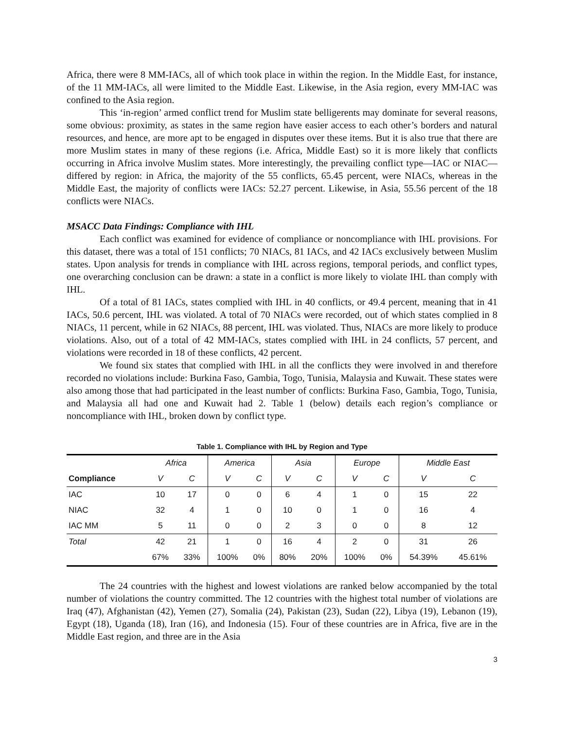Africa, there were 8 MM-IACs, all of which took place in within the region. In the Middle East, for instance, of the 11 MM-IACs, all were limited to the Middle East. Likewise, in the Asia region, every MM-IAC was confined to the Asia region.
This ‘in-region’ armed conflict trend for Muslim state belligerents may dominate for several reasons, some obvious: proximity, as states in the same region have easier access to each other’s borders and natural resources, and hence, are more apt to be engaged in disputes over these items. But it is also true that there are more Muslim states in many of these regions (i.e. Africa, Middle East) so it is more likely that conflicts occurring in Africa involve Muslim states. More interestingly, the prevailing conflict type—IAC or NIAC—differed by region: in Africa, the majority of the 55 conflicts, 65.45 percent, were NIACs, whereas in the Middle East, the majority of conflicts were IACs: 52.27 percent. Likewise, in Asia, 55.56 percent of the 18 conflicts were NIACs.
MSACC Data Findings: Compliance with IHL
Each conflict was examined for evidence of compliance or noncompliance with IHL provisions. For this dataset, there was a total of 151 conflicts; 70 NIACs, 81 IACs, and 42 IACs exclusively between Muslim states. Upon analysis for trends in compliance with IHL across regions, temporal periods, and conflict types, one overarching conclusion can be drawn: a state in a conflict is more likely to violate IHL than comply with IHL.
Of a total of 81 IACs, states complied with IHL in 40 conflicts, or 49.4 percent, meaning that in 41 IACs, 50.6 percent, IHL was violated. A total of 70 NIACs were recorded, out of which states complied in 8 NIACs, 11 percent, while in 62 NIACs, 88 percent, IHL was violated. Thus, NIACs are more likely to produce violations. Also, out of a total of 42 MM-IACs, states complied with IHL in 24 conflicts, 57 percent, and violations were recorded in 18 of these conflicts, 42 percent.
We found six states that complied with IHL in all the conflicts they were involved in and therefore recorded no violations include: Burkina Faso, Gambia, Togo, Tunisia, Malaysia and Kuwait. These states were also among those that had participated in the least number of conflicts: Burkina Faso, Gambia, Togo, Tunisia, and Malaysia all had one and Kuwait had 2. Table 1 (below) details each region’s compliance or noncompliance with IHL, broken down by conflict type.
Table 1. Compliance with IHL by Region and Type
| | Africa | | America | | Asia | | Europe | | Middle East | |
| --- | --- | --- | --- | --- | --- | --- | --- | --- | --- | --- |
| Compliance | V | C | V | C | V | C | V | C | V | C |
| IAC | 10 | 17 | 0 | 0 | 6 | 4 | 1 | 0 | 15 | 22 |
| NIAC | 32 | 4 | 1 | 0 | 10 | 0 | 1 | 0 | 16 | 4 |
| IAC MM | 5 | 11 | 0 | 0 | 2 | 3 | 0 | 0 | 8 | 12 |
| Total | 42 | 21 | 1 | 0 | 16 | 4 | 2 | 0 | 31 | 26 |
| | 67% | 33% | 100% | 0% | 80% | 20% | 100% | 0% | 54.39% | 45.61% |
The 24 countries with the highest and lowest violations are ranked below accompanied by the total number of violations the country committed. The 12 countries with the highest total number of violations are Iraq (47), Afghanistan (42), Yemen (27), Somalia (24), Pakistan (23), Sudan (22), Libya (19), Lebanon (19), Egypt (18), Uganda (18), Iran (16), and Indonesia (15). Four of these countries are in Africa, five are in the Middle East region, and three are in the Asia
3